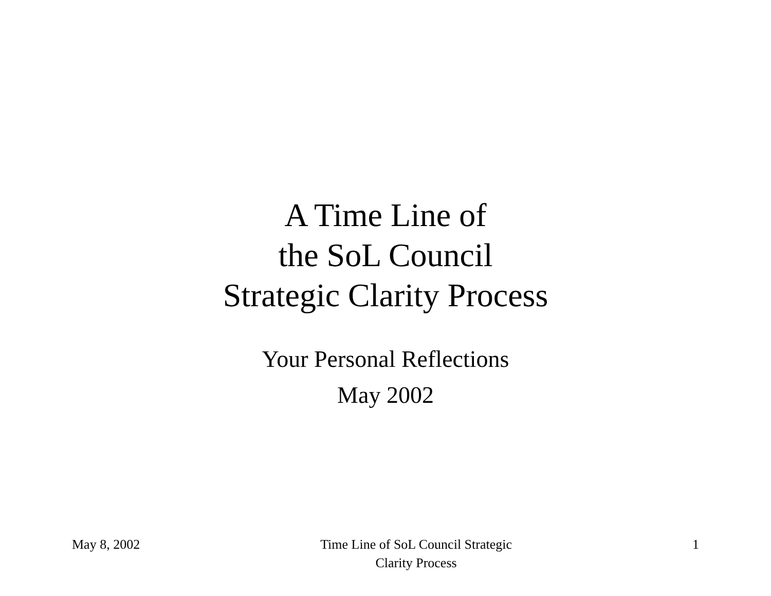A Time Line of
the SoL Council
Strategic Clarity Process
Your Personal Reflections
May 2002
May 8, 2002 Time Line of SoL Council Strategic Clarity Process
1